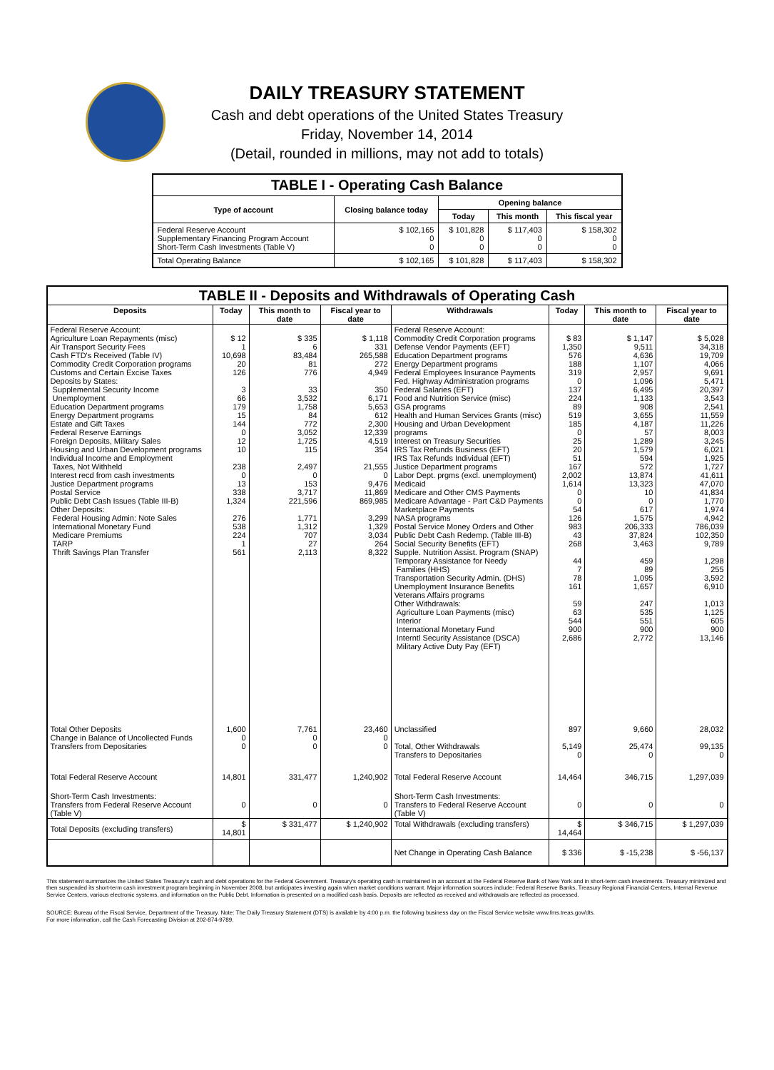DAILY TREASURY STATEMENT
Cash and debt operations of the United States Treasury
Friday, November 14, 2014
(Detail, rounded in millions, may not add to totals)
| TABLE I - Operating Cash Balance | | | | |
| Type of account | Closing balance today | Opening balance | | |
| | | Today | This month | This fiscal year |
| Federal Reserve Account Supplementary Financing Program Account Short-Term Cash Investments (Table V) | $ 102,165 0 0 | $ 101,828 0 0 | $ 117,403 0 0 | $ 158,302 0 0 |
| Total Operating Balance | $ 102,165 | $ 101,828 | $ 117,403 | $ 158,302 |
| TABLE II - Deposits and Withdrawals of Operating Cash | | | | | | | |
| Deposits | Today | This month to date | Fiscal year to date | Withdrawals | Today | This month to date | Fiscal year to date |
| Federal Reserve Account: Agriculture Loan Repayments (misc) Air Transport Security Fees Cash FTD's Received (Table IV) Commodity Credit Corporation programs Customs and Certain Excise Taxes Deposits by States: Supplemental Security Income Unemployment Education Department programs Energy Department programs Estate and Gift Taxes Federal Reserve Earnings Foreign Deposits, Military Sales Housing and Urban Development programs Individual Income and Employment Taxes, Not Withheld Interest recd from cash investments Justice Department programs Postal Service Public Debt Cash Issues (Table III-B) Other Deposits: Federal Housing Admin: Note Sales International Monetary Fund Medicare Premiums TARP Thrift Savings Plan Transfer | $ 12 1 10,698 20 126 3 66 179 15 144 0 12 10 238 0 13 338 1,324 276 538 224 1 561 | $ 335 6 83,484 81 776 33 3,532 1,758 84 772 3,052 1,725 115 2,497 0 153 3,717 221,596 1,771 1,312 707 27 2,113 | $ 1,118 331 265,588 272 4,949 350 6,171 5,653 612 2,300 12,339 4,519 354 21,555 0 9,476 11,869 869,985 3,299 1,329 3,034 264 8,322 | Federal Reserve Account: Commodity Credit Corporation programs Defense Vendor Payments (EFT) Education Department programs Energy Department programs Federal Employees Insurance Payments Fed. Highway Administration programs Federal Salaries (EFT) Food and Nutrition Service (misc) GSA programs Health and Human Services Grants (misc) Housing and Urban Development programs Interest on Treasury Securities IRS Tax Refunds Business (EFT) IRS Tax Refunds Individual (EFT) Justice Department programs Labor Dept. prgms (excl. unemployment) Medicaid Medicare and Other CMS Payments Medicare Advantage - Part C&D Payments Marketplace Payments NASA programs Postal Service Money Orders and Other Public Debt Cash Redemp. (Table III-B) Social Security Benefits (EFT) Supple. Nutrition Assist. Program (SNAP) Temporary Assistance for Needy Families (HHS) Transportation Security Admin. (DHS) Unemployment Insurance Benefits Veterans Affairs programs Other Withdrawals: Agriculture Loan Payments (misc) Interior International Monetary Fund Interntl Security Assistance (DSCA) Military Active Duty Pay (EFT) | $ 83 1,350 576 188 319 0 137 224 89 519 185 0 25 20 51 167 2,002 1,614 0 0 54 126 983 43 268 44 7 78 161 59 63 544 900 2,686 | $ 1,147 9,511 4,636 1,107 2,957 1,096 6,495 1,133 908 3,655 4,187 57 1,289 1,579 594 572 13,874 13,323 10 0 617 1,575 206,333 37,824 3,463 459 89 1,095 1,657 247 535 551 900 2,772 | $ 5,028 34,318 19,709 4,066 9,691 5,471 20,397 3,543 2,541 11,559 11,226 8,003 3,245 6,021 1,925 1,727 41,611 47,070 41,834 1,770 1,974 4,942 786,039 102,350 9,789 1,298 255 3,592 6,910 1,013 1,125 605 900 13,146 |
| Total Other Deposits Change in Balance of Uncollected Funds Transfers from Depositaries | 1,600 0 0 | 7,761 0 0 | 23,460 0 0 | Unclassified Total, Other Withdrawals Transfers to Depositaries | 897 5,149 0 | 9,660 25,474 0 | 28,032 99,135 0 |
| Total Federal Reserve Account | 14,801 | 331,477 | 1,240,902 | Total Federal Reserve Account | 14,464 | 346,715 | 1,297,039 |
| Short-Term Cash Investments: Transfers from Federal Reserve Account (Table V) | 0 | 0 | 0 | Short-Term Cash Investments: Transfers to Federal Reserve Account (Table V) | 0 | 0 | 0 |
| Total Deposits (excluding transfers) | $ 14,801 | $ 331,477 | $ 1,240,902 | Total Withdrawals (excluding transfers) | $ 14,464 | $ 346,715 | $ 1,297,039 |
| | | | | Net Change in Operating Cash Balance | $ 336 | $ -15,238 | $ -56,137 |
This statement summarizes the United States Treasury's cash and debt operations for the Federal Government. Treasury's operating cash is maintained in an account at the Federal Reserve Bank of New York and in short-term cash investments. Treasury minimized and then suspended its short-term cash investment program beginning in November 2008, but anticipates investing again when market conditions warrant. Major information sources include: Federal Reserve Banks, Treasury Regional Financial Centers, Internal Revenue Service Centers, various electronic systems, and information on the Public Debt. Information is presented on a modified cash basis. Deposits are reflected as received and withdrawals are reflected as processed.
SOURCE: Bureau of the Fiscal Service, Department of the Treasury. Note: The Daily Treasury Statement (DTS) is available by 4:00 p.m. the following business day on the Fiscal Service website www.fms.treas.gov/dts.
For more information, call the Cash Forecasting Division at 202-874-9789.